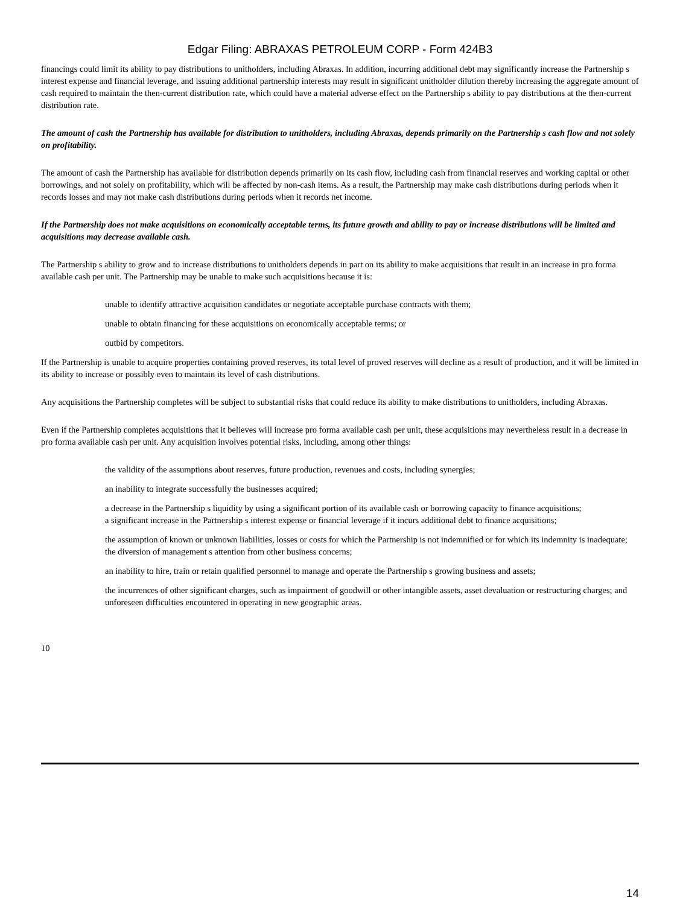Edgar Filing: ABRAXAS PETROLEUM CORP - Form 424B3
financings could limit its ability to pay distributions to unitholders, including Abraxas. In addition, incurring additional debt may significantly increase the Partnership s interest expense and financial leverage, and issuing additional partnership interests may result in significant unitholder dilution thereby increasing the aggregate amount of cash required to maintain the then-current distribution rate, which could have a material adverse effect on the Partnership s ability to pay distributions at the then-current distribution rate.
The amount of cash the Partnership has available for distribution to unitholders, including Abraxas, depends primarily on the Partnership s cash flow and not solely on profitability.
The amount of cash the Partnership has available for distribution depends primarily on its cash flow, including cash from financial reserves and working capital or other borrowings, and not solely on profitability, which will be affected by non-cash items. As a result, the Partnership may make cash distributions during periods when it records losses and may not make cash distributions during periods when it records net income.
If the Partnership does not make acquisitions on economically acceptable terms, its future growth and ability to pay or increase distributions will be limited and acquisitions may decrease available cash.
The Partnership s ability to grow and to increase distributions to unitholders depends in part on its ability to make acquisitions that result in an increase in pro forma available cash per unit. The Partnership may be unable to make such acquisitions because it is:
unable to identify attractive acquisition candidates or negotiate acceptable purchase contracts with them;
unable to obtain financing for these acquisitions on economically acceptable terms; or
outbid by competitors.
If the Partnership is unable to acquire properties containing proved reserves, its total level of proved reserves will decline as a result of production, and it will be limited in its ability to increase or possibly even to maintain its level of cash distributions.
Any acquisitions the Partnership completes will be subject to substantial risks that could reduce its ability to make distributions to unitholders, including Abraxas.
Even if the Partnership completes acquisitions that it believes will increase pro forma available cash per unit, these acquisitions may nevertheless result in a decrease in pro forma available cash per unit. Any acquisition involves potential risks, including, among other things:
the validity of the assumptions about reserves, future production, revenues and costs, including synergies;
an inability to integrate successfully the businesses acquired;
a decrease in the Partnership s liquidity by using a significant portion of its available cash or borrowing capacity to finance acquisitions;
a significant increase in the Partnership s interest expense or financial leverage if it incurs additional debt to finance acquisitions;
the assumption of known or unknown liabilities, losses or costs for which the Partnership is not indemnified or for which its indemnity is inadequate;
the diversion of management s attention from other business concerns;
an inability to hire, train or retain qualified personnel to manage and operate the Partnership s growing business and assets;
the incurrences of other significant charges, such as impairment of goodwill or other intangible assets, asset devaluation or restructuring charges; and
unforeseen difficulties encountered in operating in new geographic areas.
10
14